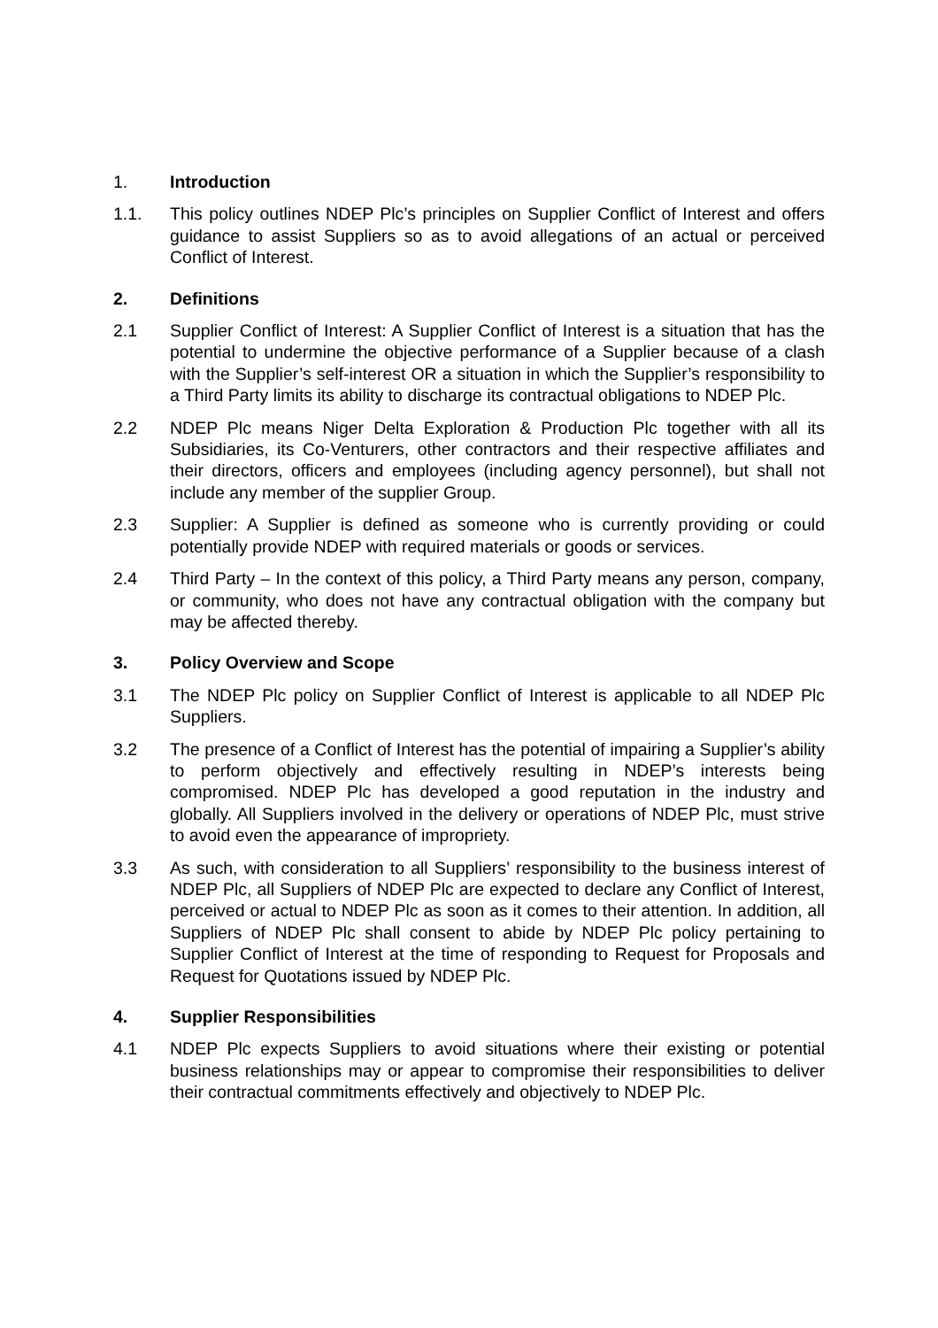1. Introduction
1.1. This policy outlines NDEP Plc’s principles on Supplier Conflict of Interest and offers guidance to assist Suppliers so as to avoid allegations of an actual or perceived Conflict of Interest.
2. Definitions
2.1 Supplier Conflict of Interest: A Supplier Conflict of Interest is a situation that has the potential to undermine the objective performance of a Supplier because of a clash with the Supplier’s self-interest OR a situation in which the Supplier’s responsibility to a Third Party limits its ability to discharge its contractual obligations to NDEP Plc.
2.2 NDEP Plc means Niger Delta Exploration & Production Plc together with all its Subsidiaries, its Co-Venturers, other contractors and their respective affiliates and their directors, officers and employees (including agency personnel), but shall not include any member of the supplier Group.
2.3 Supplier: A Supplier is defined as someone who is currently providing or could potentially provide NDEP with required materials or goods or services.
2.4 Third Party – In the context of this policy, a Third Party means any person, company, or community, who does not have any contractual obligation with the company but may be affected thereby.
3. Policy Overview and Scope
3.1 The NDEP Plc policy on Supplier Conflict of Interest is applicable to all NDEP Plc Suppliers.
3.2 The presence of a Conflict of Interest has the potential of impairing a Supplier’s ability to perform objectively and effectively resulting in NDEP’s interests being compromised. NDEP Plc has developed a good reputation in the industry and globally. All Suppliers involved in the delivery or operations of NDEP Plc, must strive to avoid even the appearance of impropriety.
3.3 As such, with consideration to all Suppliers’ responsibility to the business interest of NDEP Plc, all Suppliers of NDEP Plc are expected to declare any Conflict of Interest, perceived or actual to NDEP Plc as soon as it comes to their attention. In addition, all Suppliers of NDEP Plc shall consent to abide by NDEP Plc policy pertaining to Supplier Conflict of Interest at the time of responding to Request for Proposals and Request for Quotations issued by NDEP Plc.
4. Supplier Responsibilities
4.1 NDEP Plc expects Suppliers to avoid situations where their existing or potential business relationships may or appear to compromise their responsibilities to deliver their contractual commitments effectively and objectively to NDEP Plc.